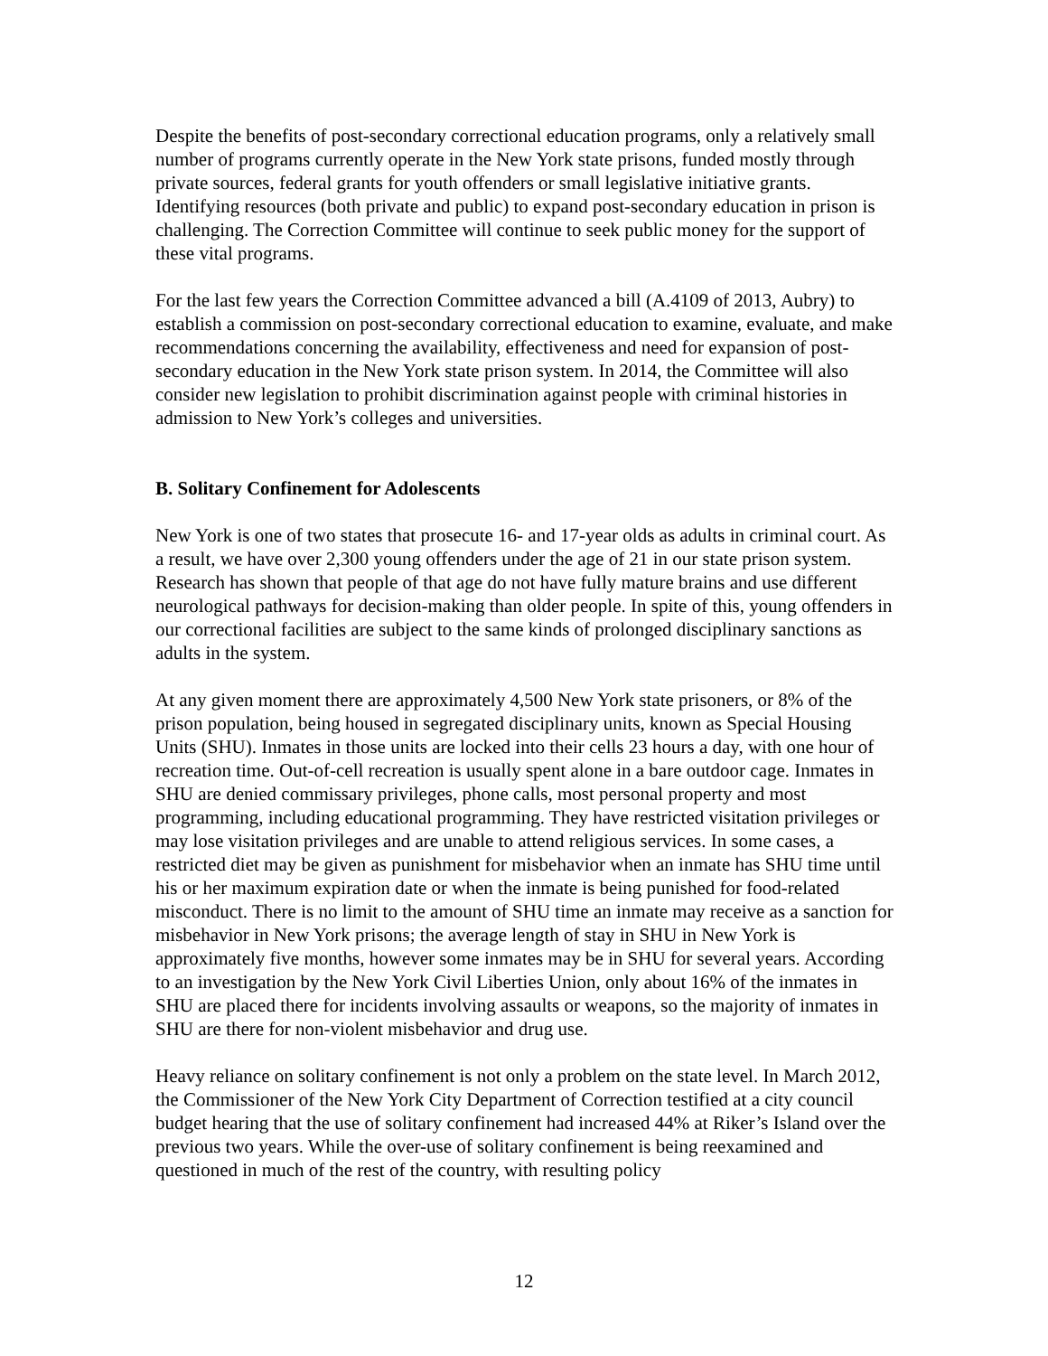Despite the benefits of post-secondary correctional education programs, only a relatively small number of programs currently operate in the New York state prisons, funded mostly through private sources, federal grants for youth offenders or small legislative initiative grants. Identifying resources (both private and public) to expand post-secondary education in prison is challenging. The Correction Committee will continue to seek public money for the support of these vital programs.
For the last few years the Correction Committee advanced a bill (A.4109 of 2013, Aubry) to establish a commission on post-secondary correctional education to examine, evaluate, and make recommendations concerning the availability, effectiveness and need for expansion of post-secondary education in the New York state prison system. In 2014, the Committee will also consider new legislation to prohibit discrimination against people with criminal histories in admission to New York’s colleges and universities.
B. Solitary Confinement for Adolescents
New York is one of two states that prosecute 16- and 17-year olds as adults in criminal court. As a result, we have over 2,300 young offenders under the age of 21 in our state prison system. Research has shown that people of that age do not have fully mature brains and use different neurological pathways for decision-making than older people. In spite of this, young offenders in our correctional facilities are subject to the same kinds of prolonged disciplinary sanctions as adults in the system.
At any given moment there are approximately 4,500 New York state prisoners, or 8% of the prison population, being housed in segregated disciplinary units, known as Special Housing Units (SHU). Inmates in those units are locked into their cells 23 hours a day, with one hour of recreation time. Out-of-cell recreation is usually spent alone in a bare outdoor cage. Inmates in SHU are denied commissary privileges, phone calls, most personal property and most programming, including educational programming. They have restricted visitation privileges or may lose visitation privileges and are unable to attend religious services. In some cases, a restricted diet may be given as punishment for misbehavior when an inmate has SHU time until his or her maximum expiration date or when the inmate is being punished for food-related misconduct. There is no limit to the amount of SHU time an inmate may receive as a sanction for misbehavior in New York prisons; the average length of stay in SHU in New York is approximately five months, however some inmates may be in SHU for several years. According to an investigation by the New York Civil Liberties Union, only about 16% of the inmates in SHU are placed there for incidents involving assaults or weapons, so the majority of inmates in SHU are there for non-violent misbehavior and drug use.
Heavy reliance on solitary confinement is not only a problem on the state level. In March 2012, the Commissioner of the New York City Department of Correction testified at a city council budget hearing that the use of solitary confinement had increased 44% at Riker’s Island over the previous two years. While the over-use of solitary confinement is being reexamined and questioned in much of the rest of the country, with resulting policy
12